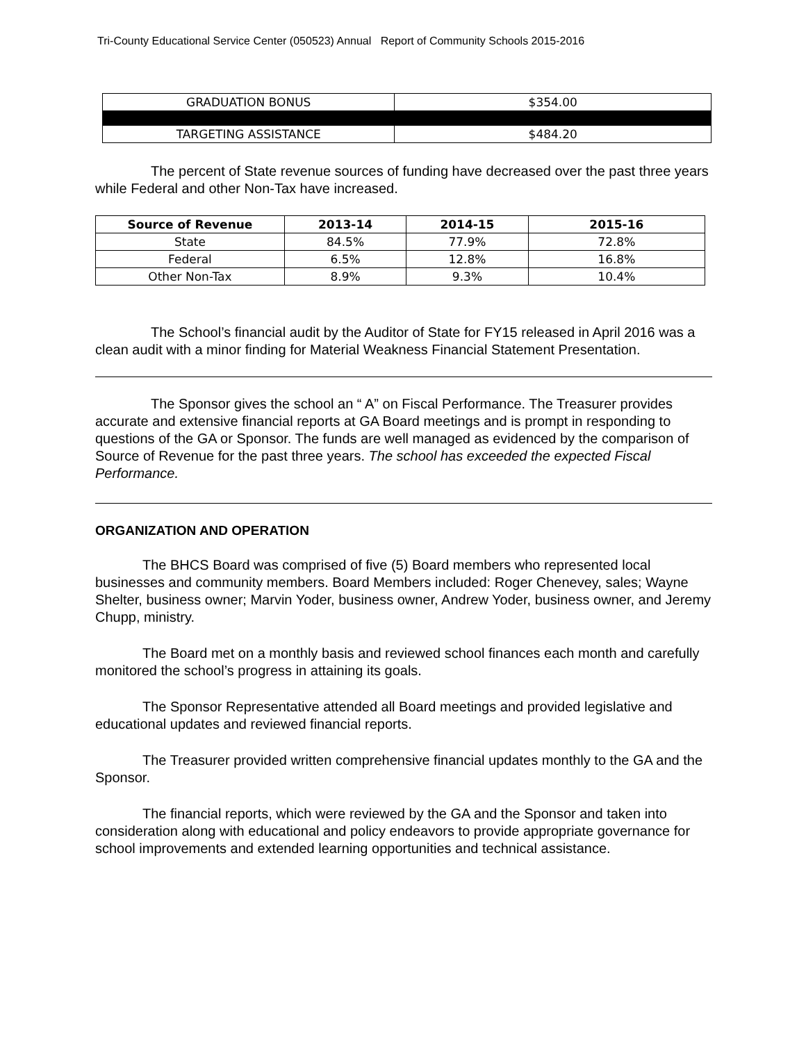Tri-County Educational Service Center (050523) Annual Report of Community Schools 2015-2016
| GRADUATION BONUS | $354.00 |
| TARGETING ASSISTANCE | $484.20 |
The percent of State revenue sources of funding have decreased over the past three years while Federal and other Non-Tax have increased.
| Source of Revenue | 2013-14 | 2014-15 | 2015-16 |
| --- | --- | --- | --- |
| State | 84.5% | 77.9% | 72.8% |
| Federal | 6.5% | 12.8% | 16.8% |
| Other Non-Tax | 8.9% | 9.3% | 10.4% |
The School’s financial audit by the Auditor of State for FY15 released in April 2016 was a clean audit with a minor finding for Material Weakness Financial Statement Presentation.
The Sponsor gives the school an “ A” on Fiscal Performance. The Treasurer provides accurate and extensive financial reports at GA Board meetings and is prompt in responding to questions of the GA or Sponsor. The funds are well managed as evidenced by the comparison of Source of Revenue for the past three years. The school has exceeded the expected Fiscal Performance.
ORGANIZATION AND OPERATION
The BHCS Board was comprised of five (5) Board members who represented local businesses and community members. Board Members included: Roger Chenevey, sales; Wayne Shelter, business owner; Marvin Yoder, business owner, Andrew Yoder, business owner, and Jeremy Chupp, ministry.
The Board met on a monthly basis and reviewed school finances each month and carefully monitored the school’s progress in attaining its goals.
The Sponsor Representative attended all Board meetings and provided legislative and educational updates and reviewed financial reports.
The Treasurer provided written comprehensive financial updates monthly to the GA and the Sponsor.
The financial reports, which were reviewed by the GA and the Sponsor and taken into consideration along with educational and policy endeavors to provide appropriate governance for school improvements and extended learning opportunities and technical assistance.